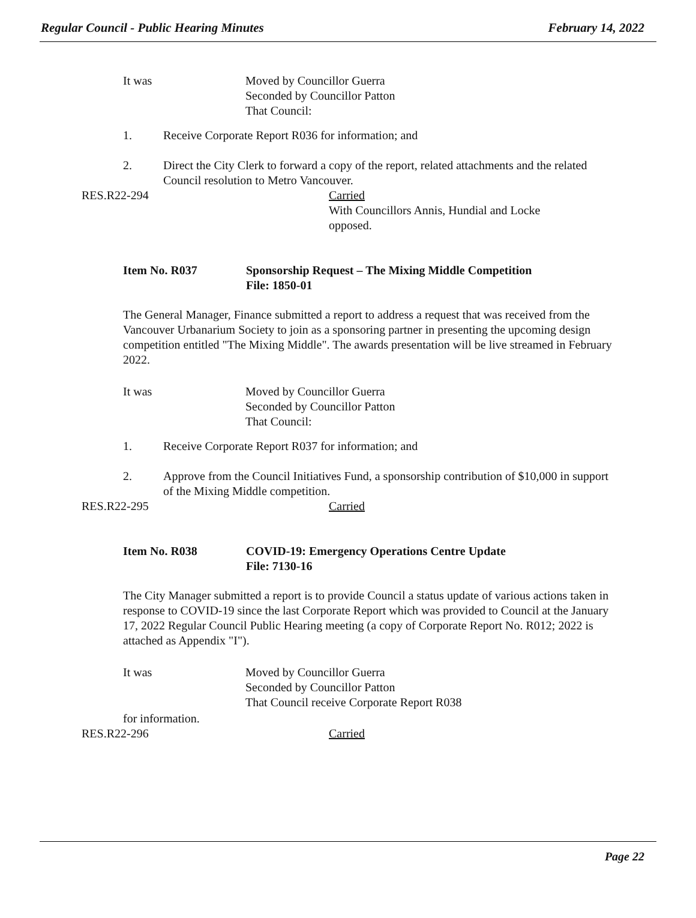Regular Council - Public Hearing Minutes February 14, 2022
It was Moved by Councillor Guerra
Seconded by Councillor Patton
That Council:
1. Receive Corporate Report R036 for information; and
2. Direct the City Clerk to forward a copy of the report, related attachments and the related Council resolution to Metro Vancouver.
RES.R22-294 Carried
With Councillors Annis, Hundial and Locke
opposed.
Item No. R037 Sponsorship Request – The Mixing Middle Competition
File: 1850-01
The General Manager, Finance submitted a report to address a request that was received from the Vancouver Urbanarium Society to join as a sponsoring partner in presenting the upcoming design competition entitled "The Mixing Middle". The awards presentation will be live streamed in February 2022.
It was Moved by Councillor Guerra
Seconded by Councillor Patton
That Council:
1. Receive Corporate Report R037 for information; and
2. Approve from the Council Initiatives Fund, a sponsorship contribution of $10,000 in support of the Mixing Middle competition.
RES.R22-295 Carried
Item No. R038 COVID-19: Emergency Operations Centre Update
File: 7130-16
The City Manager submitted a report is to provide Council a status update of various actions taken in response to COVID-19 since the last Corporate Report which was provided to Council at the January 17, 2022 Regular Council Public Hearing meeting (a copy of Corporate Report No. R012; 2022 is attached as Appendix "I").
It was Moved by Councillor Guerra
Seconded by Councillor Patton
That Council receive Corporate Report R038
for information.
RES.R22-296 Carried
Page 22